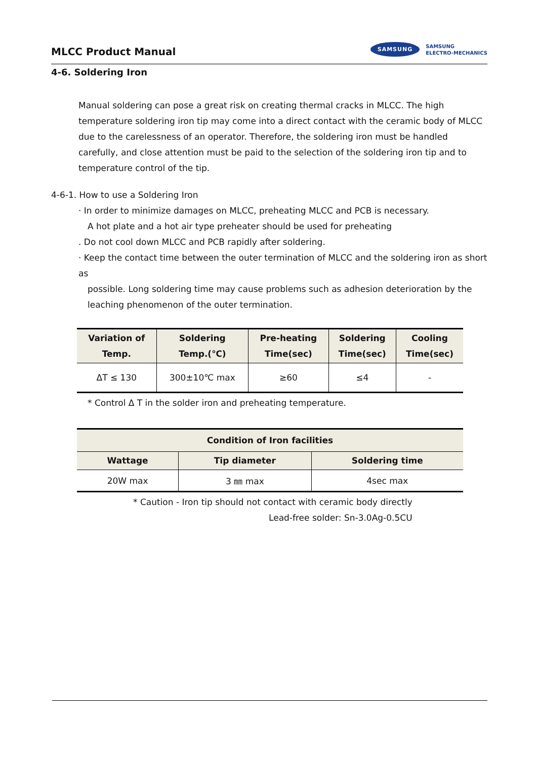MLCC Product Manual
SAMSUNG SAMSUNG
ELECTRO-MECHANICS
4-6. Soldering Iron
Manual soldering can pose a great risk on creating thermal cracks in MLCC. The high temperature soldering iron tip may come into a direct contact with the ceramic body of MLCC due to the carelessness of an operator. Therefore, the soldering iron must be handled carefully, and close attention must be paid to the selection of the soldering iron tip and to temperature control of the tip.
4-6-1. How to use a Soldering Iron
· In order to minimize damages on MLCC, preheating MLCC and PCB is necessary.
A hot plate and a hot air type preheater should be used for preheating
. Do not cool down MLCC and PCB rapidly after soldering.
· Keep the contact time between the outer termination of MLCC and the soldering iron as short as
possible. Long soldering time may cause problems such as adhesion deterioration by the leaching phenomenon of the outer termination.
| Variation of Temp. | Soldering Temp.(℃) | Pre-heating Time(sec) | Soldering Time(sec) | Cooling Time(sec) |
| --- | --- | --- | --- | --- |
| ΔT ≤ 130 | 300±10℃ max | ≥60 | ≤4 | - |
* Control Δ T in the solder iron and preheating temperature.
| Condition of Iron facilities | | |
| --- | --- | --- |
| Wattage | Tip diameter | Soldering time |
| 20W max | 3 ㎜ max | 4sec max |
* Caution - Iron tip should not contact with ceramic body directly
Lead-free solder: Sn-3.0Ag-0.5CU